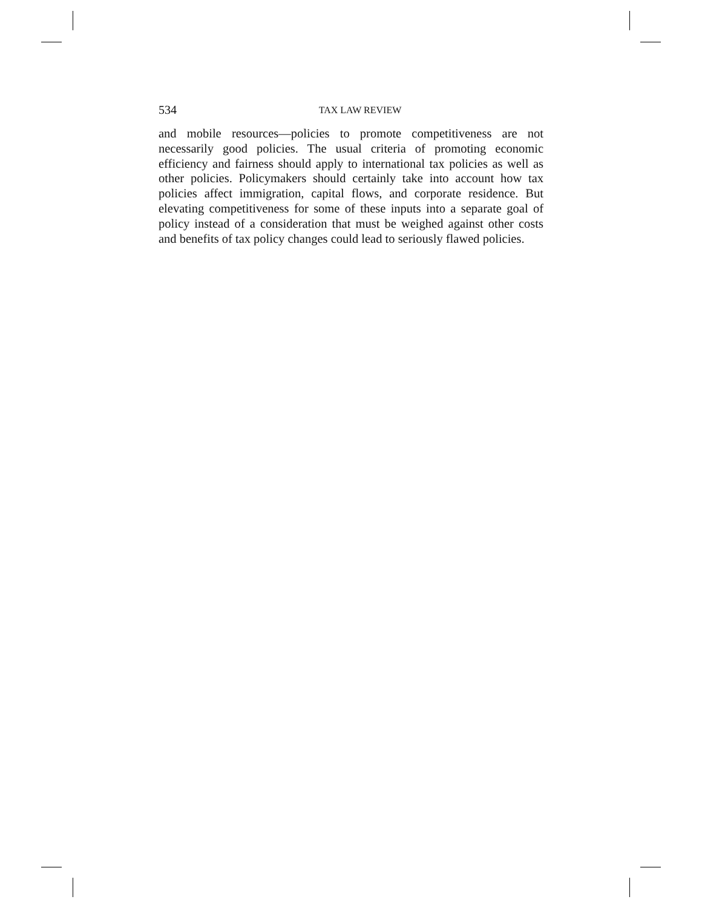534
TAX LAW REVIEW
and mobile resources—policies to promote competitiveness are not necessarily good policies. The usual criteria of promoting economic efficiency and fairness should apply to international tax policies as well as other policies. Policymakers should certainly take into account how tax policies affect immigration, capital flows, and corporate residence. But elevating competitiveness for some of these inputs into a separate goal of policy instead of a consideration that must be weighed against other costs and benefits of tax policy changes could lead to seriously flawed policies.